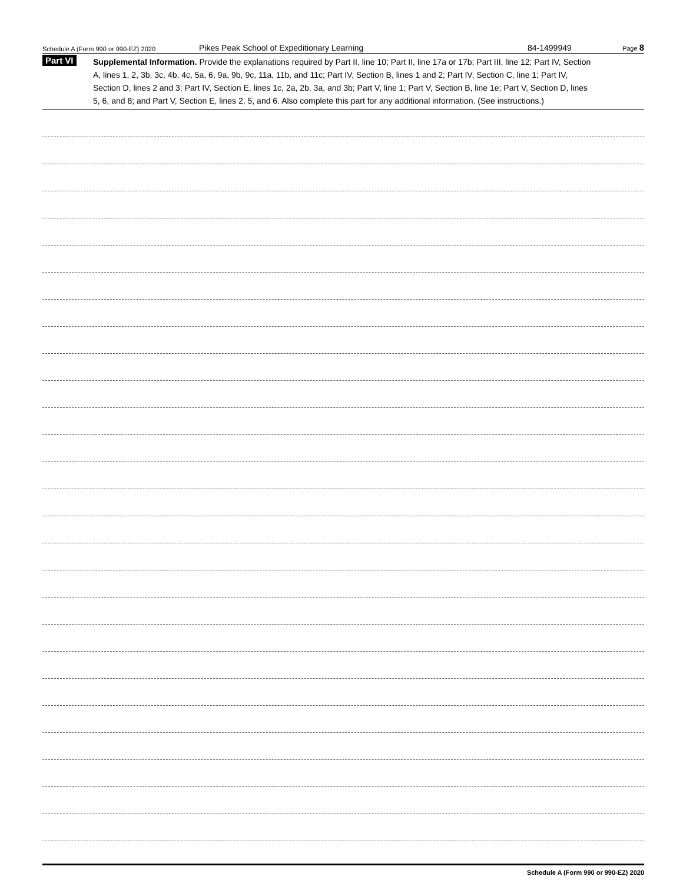Schedule A (Form 990 or 990-EZ) 2020
Pikes Peak School of Expeditionary Learning
84-1499949
Page 8
Part VI
Supplemental Information. Provide the explanations required by Part II, line 10; Part II, line 17a or 17b; Part III, line 12; Part IV, Section A, lines 1, 2, 3b, 3c, 4b, 4c, 5a, 6, 9a, 9b, 9c, 11a, 11b, and 11c; Part IV, Section B, lines 1 and 2; Part IV, Section C, line 1; Part IV, Section D, lines 2 and 3; Part IV, Section E, lines 1c, 2a, 2b, 3a, and 3b; Part V, line 1; Part V, Section B, line 1e; Part V, Section D, lines 5, 6, and 8; and Part V, Section E, lines 2, 5, and 6. Also complete this part for any additional information. (See instructions.)
Schedule A (Form 990 or 990-EZ) 2020